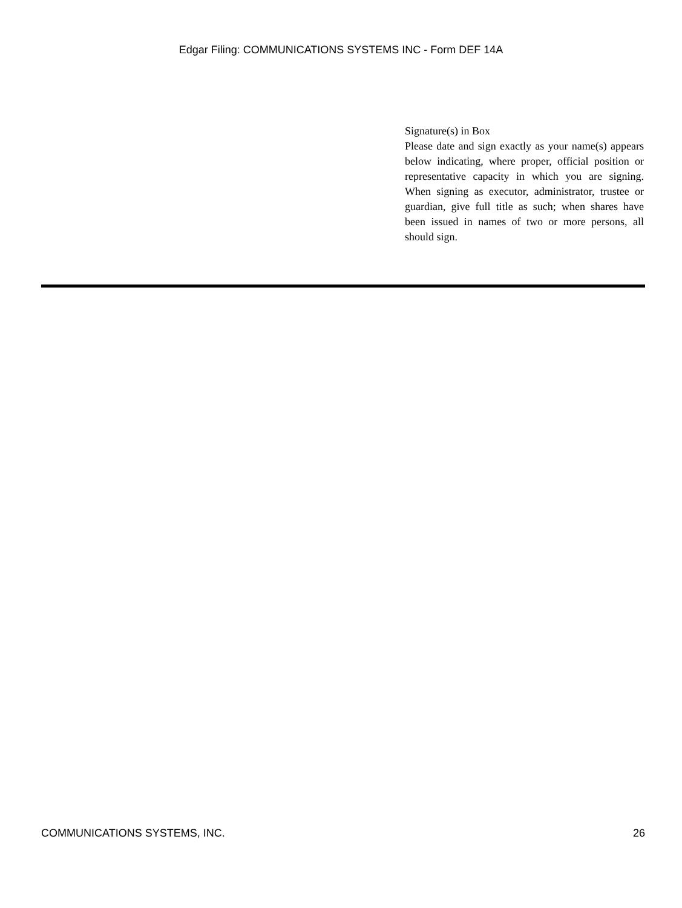Edgar Filing: COMMUNICATIONS SYSTEMS INC - Form DEF 14A
Signature(s) in Box
Please date and sign exactly as your name(s) appears below indicating, where proper, official position or representative capacity in which you are signing. When signing as executor, administrator, trustee or guardian, give full title as such; when shares have been issued in names of two or more persons, all should sign.
COMMUNICATIONS SYSTEMS, INC. 26